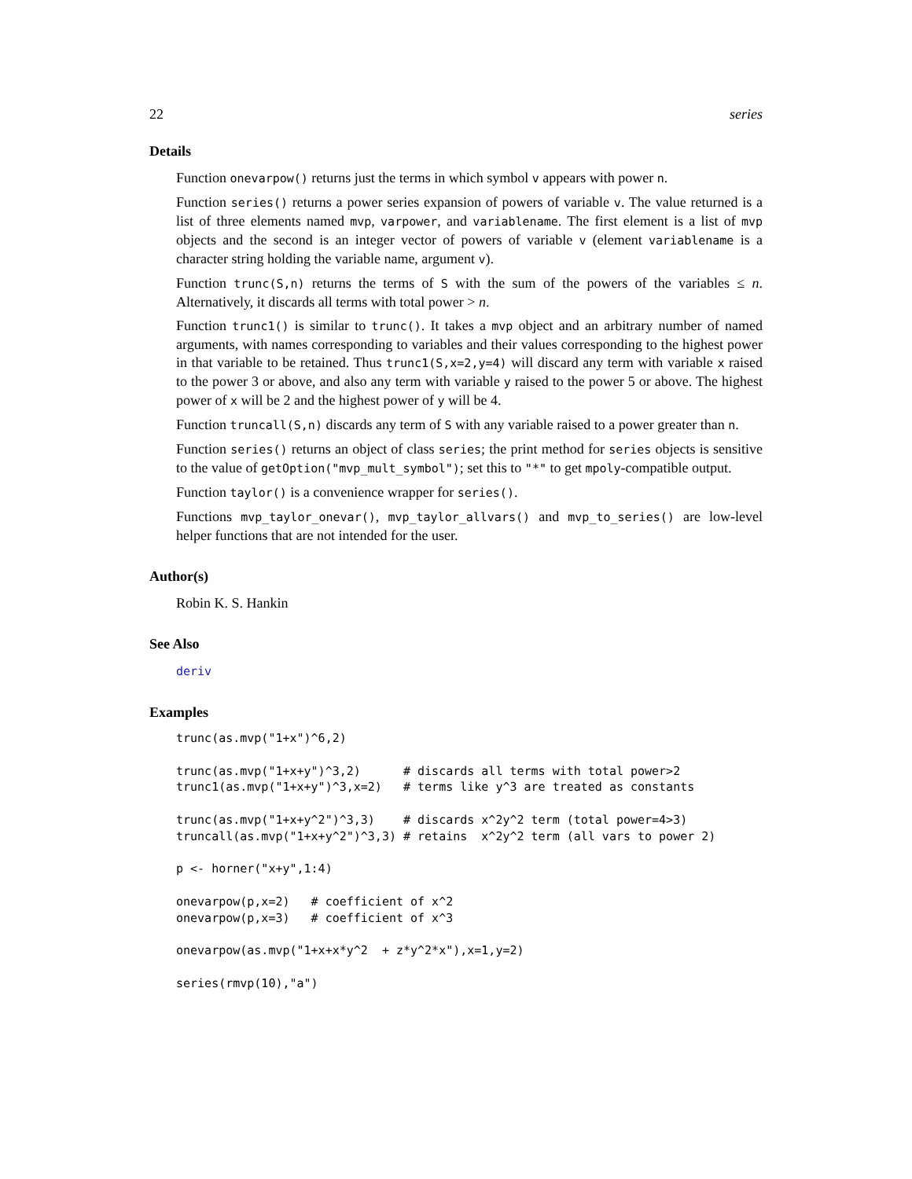22 series
Details
Function onevarpow() returns just the terms in which symbol v appears with power n.
Function series() returns a power series expansion of powers of variable v. The value returned is a list of three elements named mvp, varpower, and variablename. The first element is a list of mvp objects and the second is an integer vector of powers of variable v (element variablename is a character string holding the variable name, argument v).
Function trunc(S,n) returns the terms of S with the sum of the powers of the variables ≤ n. Alternatively, it discards all terms with total power > n.
Function trunc1() is similar to trunc(). It takes a mvp object and an arbitrary number of named arguments, with names corresponding to variables and their values corresponding to the highest power in that variable to be retained. Thus trunc1(S,x=2,y=4) will discard any term with variable x raised to the power 3 or above, and also any term with variable y raised to the power 5 or above. The highest power of x will be 2 and the highest power of y will be 4.
Function truncall(S,n) discards any term of S with any variable raised to a power greater than n.
Function series() returns an object of class series; the print method for series objects is sensitive to the value of getOption("mvp_mult_symbol"); set this to "*" to get mpoly-compatible output.
Function taylor() is a convenience wrapper for series().
Functions mvp_taylor_onevar(), mvp_taylor_allvars() and mvp_to_series() are low-level helper functions that are not intended for the user.
Author(s)
Robin K. S. Hankin
See Also
deriv
Examples
trunc(as.mvp("1+x")^6,2)

trunc(as.mvp("1+x+y")^3,2)      # discards all terms with total power>2
trunc1(as.mvp("1+x+y")^3,x=2)   # terms like y^3 are treated as constants

trunc(as.mvp("1+x+y^2")^3,3)    # discards x^2y^2 term (total power=4>3)
truncall(as.mvp("1+x+y^2")^3,3) # retains  x^2y^2 term (all vars to power 2)

p <- horner("x+y",1:4)

onevarpow(p,x=2)   # coefficient of x^2
onevarpow(p,x=3)   # coefficient of x^3

onevarpow(as.mvp("1+x+x*y^2  + z*y^2*x"),x=1,y=2)

series(rmvp(10),"a")